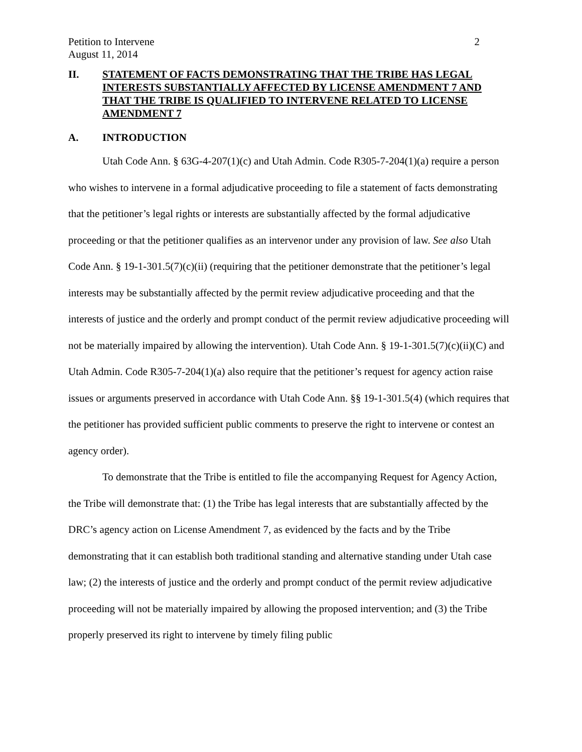Petition to Intervene 2
August 11, 2014
II. STATEMENT OF FACTS DEMONSTRATING THAT THE TRIBE HAS LEGAL INTERESTS SUBSTANTIALLY AFFECTED BY LICENSE AMENDMENT 7 AND THAT THE TRIBE IS QUALIFIED TO INTERVENE RELATED TO LICENSE AMENDMENT 7
A. INTRODUCTION
Utah Code Ann. § 63G-4-207(1)(c) and Utah Admin. Code R305-7-204(1)(a) require a person who wishes to intervene in a formal adjudicative proceeding to file a statement of facts demonstrating that the petitioner’s legal rights or interests are substantially affected by the formal adjudicative proceeding or that the petitioner qualifies as an intervenor under any provision of law. See also Utah Code Ann. § 19-1-301.5(7)(c)(ii) (requiring that the petitioner demonstrate that the petitioner’s legal interests may be substantially affected by the permit review adjudicative proceeding and that the interests of justice and the orderly and prompt conduct of the permit review adjudicative proceeding will not be materially impaired by allowing the intervention). Utah Code Ann. § 19-1-301.5(7)(c)(ii)(C) and Utah Admin. Code R305-7-204(1)(a) also require that the petitioner’s request for agency action raise issues or arguments preserved in accordance with Utah Code Ann. §§ 19-1-301.5(4) (which requires that the petitioner has provided sufficient public comments to preserve the right to intervene or contest an agency order).
To demonstrate that the Tribe is entitled to file the accompanying Request for Agency Action, the Tribe will demonstrate that: (1) the Tribe has legal interests that are substantially affected by the DRC’s agency action on License Amendment 7, as evidenced by the facts and by the Tribe demonstrating that it can establish both traditional standing and alternative standing under Utah case law; (2) the interests of justice and the orderly and prompt conduct of the permit review adjudicative proceeding will not be materially impaired by allowing the proposed intervention; and (3) the Tribe properly preserved its right to intervene by timely filing public